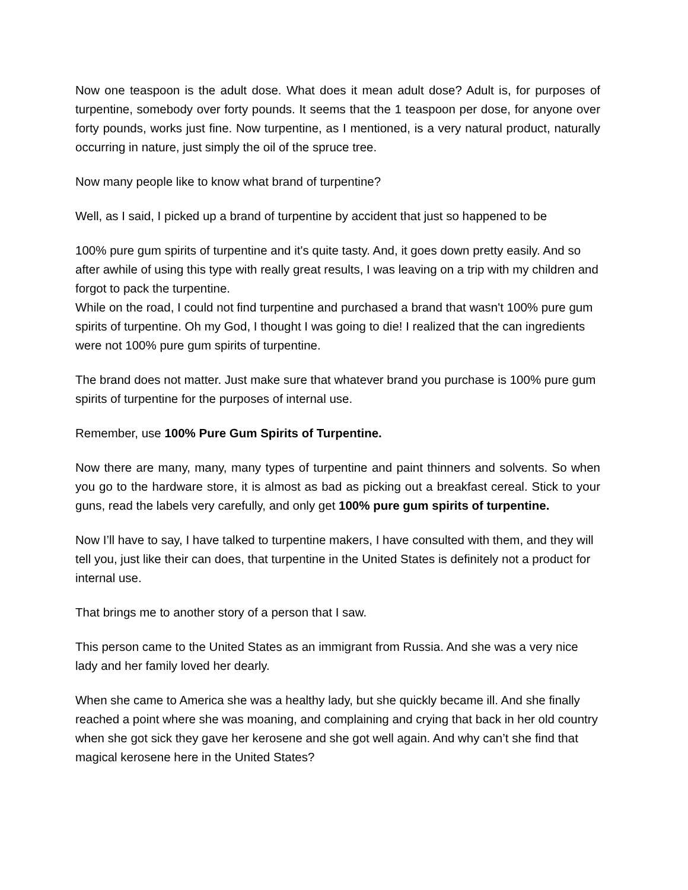Now one teaspoon is the adult dose. What does it mean adult dose? Adult is, for purposes of turpentine, somebody over forty pounds. It seems that the 1 teaspoon per dose, for anyone over forty pounds, works just fine. Now turpentine, as I mentioned, is a very natural product, naturally occurring in nature, just simply the oil of the spruce tree.
Now many people like to know what brand of turpentine?
Well, as I said, I picked up a brand of turpentine by accident that just so happened to be
100% pure gum spirits of turpentine and it's quite tasty. And, it goes down pretty easily. And so after awhile of using this type with really great results, I was leaving on a trip with my children and forgot to pack the turpentine.
While on the road, I could not find turpentine and purchased a brand that wasn't 100% pure gum spirits of turpentine. Oh my God, I thought I was going to die! I realized that the can ingredients were not 100% pure gum spirits of turpentine.
The brand does not matter. Just make sure that whatever brand you purchase is 100% pure gum spirits of turpentine for the purposes of internal use.
Remember, use 100% Pure Gum Spirits of Turpentine.
Now there are many, many, many types of turpentine and paint thinners and solvents. So when you go to the hardware store, it is almost as bad as picking out a breakfast cereal. Stick to your guns, read the labels very carefully, and only get 100% pure gum spirits of turpentine.
Now I’ll have to say, I have talked to turpentine makers, I have consulted with them, and they will tell you, just like their can does, that turpentine in the United States is definitely not a product for internal use.
That brings me to another story of a person that I saw.
This person came to the United States as an immigrant from Russia. And she was a very nice lady and her family loved her dearly.
When she came to America she was a healthy lady, but she quickly became ill. And she finally reached a point where she was moaning, and complaining and crying that back in her old country when she got sick they gave her kerosene and she got well again. And why can’t she find that magical kerosene here in the United States?